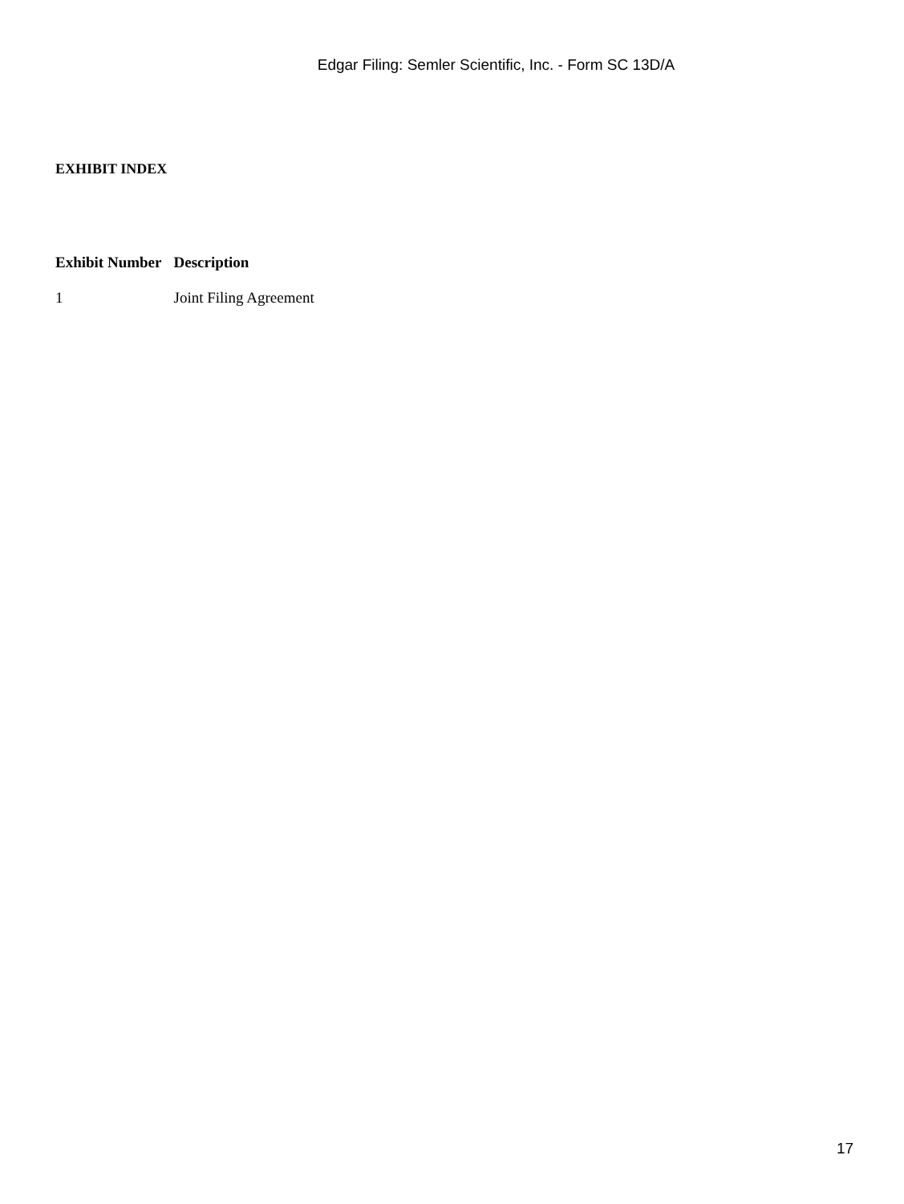Edgar Filing: Semler Scientific, Inc. - Form SC 13D/A
EXHIBIT INDEX
| Exhibit Number | Description |
| --- | --- |
| 1 | Joint Filing Agreement |
17